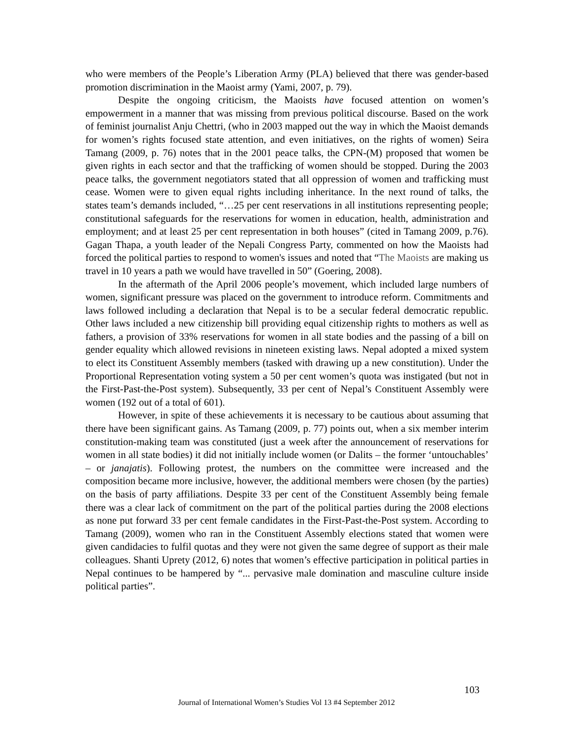who were members of the People’s Liberation Army (PLA) believed that there was gender-based promotion discrimination in the Maoist army (Yami, 2007, p. 79).
Despite the ongoing criticism, the Maoists have focused attention on women’s empowerment in a manner that was missing from previous political discourse. Based on the work of feminist journalist Anju Chettri, (who in 2003 mapped out the way in which the Maoist demands for women’s rights focused state attention, and even initiatives, on the rights of women) Seira Tamang (2009, p. 76) notes that in the 2001 peace talks, the CPN-(M) proposed that women be given rights in each sector and that the trafficking of women should be stopped. During the 2003 peace talks, the government negotiators stated that all oppression of women and trafficking must cease. Women were to given equal rights including inheritance. In the next round of talks, the states team’s demands included, “…25 per cent reservations in all institutions representing people; constitutional safeguards for the reservations for women in education, health, administration and employment; and at least 25 per cent representation in both houses” (cited in Tamang 2009, p.76). Gagan Thapa, a youth leader of the Nepali Congress Party, commented on how the Maoists had forced the political parties to respond to women's issues and noted that “The Maoists are making us travel in 10 years a path we would have travelled in 50” (Goering, 2008).
In the aftermath of the April 2006 people’s movement, which included large numbers of women, significant pressure was placed on the government to introduce reform. Commitments and laws followed including a declaration that Nepal is to be a secular federal democratic republic. Other laws included a new citizenship bill providing equal citizenship rights to mothers as well as fathers, a provision of 33% reservations for women in all state bodies and the passing of a bill on gender equality which allowed revisions in nineteen existing laws. Nepal adopted a mixed system to elect its Constituent Assembly members (tasked with drawing up a new constitution). Under the Proportional Representation voting system a 50 per cent women’s quota was instigated (but not in the First-Past-the-Post system). Subsequently, 33 per cent of Nepal’s Constituent Assembly were women (192 out of a total of 601).
However, in spite of these achievements it is necessary to be cautious about assuming that there have been significant gains. As Tamang (2009, p. 77) points out, when a six member interim constitution-making team was constituted (just a week after the announcement of reservations for women in all state bodies) it did not initially include women (or Dalits – the former ‘untouchables’ – or janajatis). Following protest, the numbers on the committee were increased and the composition became more inclusive, however, the additional members were chosen (by the parties) on the basis of party affiliations. Despite 33 per cent of the Constituent Assembly being female there was a clear lack of commitment on the part of the political parties during the 2008 elections as none put forward 33 per cent female candidates in the First-Past-the-Post system. According to Tamang (2009), women who ran in the Constituent Assembly elections stated that women were given candidacies to fulfil quotas and they were not given the same degree of support as their male colleagues. Shanti Uprety (2012, 6) notes that women’s effective participation in political parties in Nepal continues to be hampered by “... pervasive male domination and masculine culture inside political parties”.
103
Journal of International Women’s Studies Vol 13 #4 September 2012